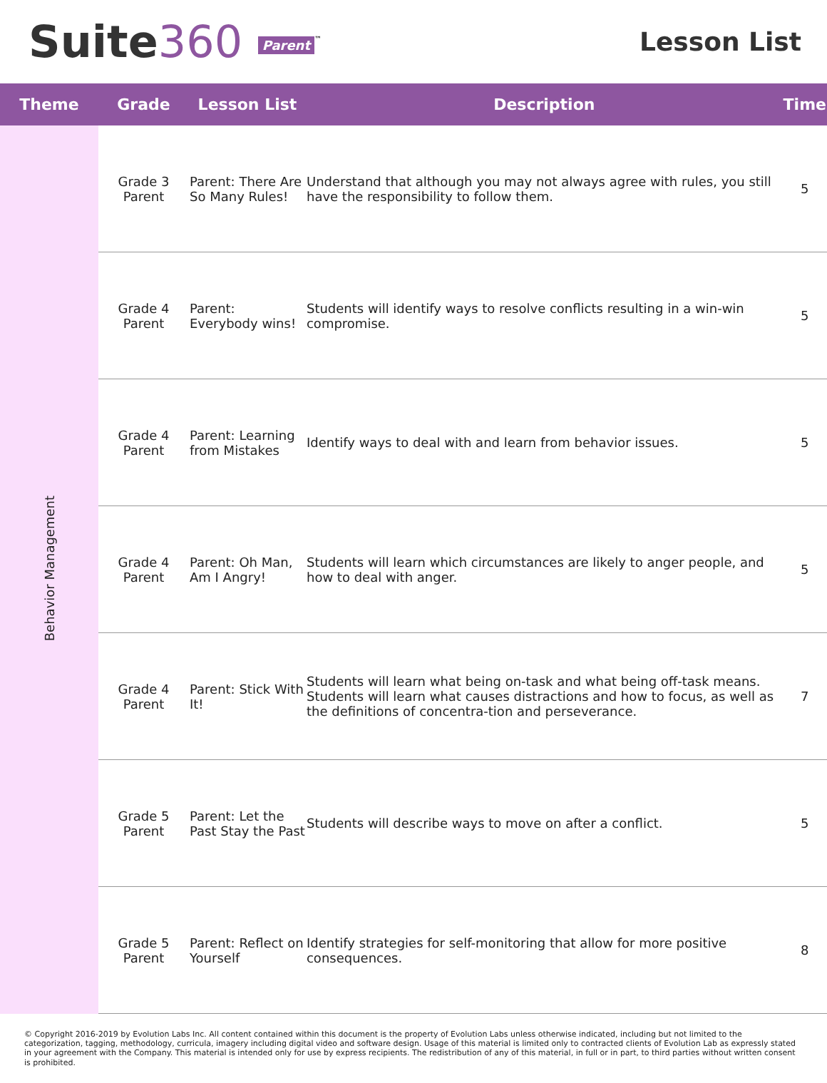Suite360 Parent<sup>™</sup>
Lesson List
| Theme | Grade | Lesson List | Description | Time |
| --- | --- | --- | --- | --- |
| Behavior Management | Grade 3 Parent | Parent: There Are So Many Rules! | Understand that although you may not always agree with rules, you still have the responsibility to follow them. | 5 |
| | Grade 4 Parent | Parent: Everybody wins! | Students will identify ways to resolve conflicts resulting in a win-win compromise. | 5 |
| | Grade 4 Parent | Parent: Learning from Mistakes | Identify ways to deal with and learn from behavior issues. | 5 |
| | Grade 4 Parent | Parent: Oh Man, Am I Angry! | Students will learn which circumstances are likely to anger people, and how to deal with anger. | 5 |
| | Grade 4 Parent | Parent: Stick With It! | Students will learn what being on-task and what being off-task means. Students will learn what causes distractions and how to focus, as well as the definitions of concentra-tion and perseverance. | 7 |
| | Grade 5 Parent | Parent: Let the Past Stay the Past | Students will describe ways to move on after a conflict. | 5 |
| | Grade 5 Parent | Parent: Reflect on Yourself | Identify strategies for self-monitoring that allow for more positive consequences. | 8 |
© Copyright 2016-2019 by Evolution Labs Inc. All content contained within this document is the property of Evolution Labs unless otherwise indicated, including but not limited to the categorization, tagging, methodology, curricula, imagery including digital video and software design. Usage of this material is limited only to contracted clients of Evolution Lab as expressly stated in your agreement with the Company. This material is intended only for use by express recipients. The redistribution of any of this material, in full or in part, to third parties without written consent is prohibited.